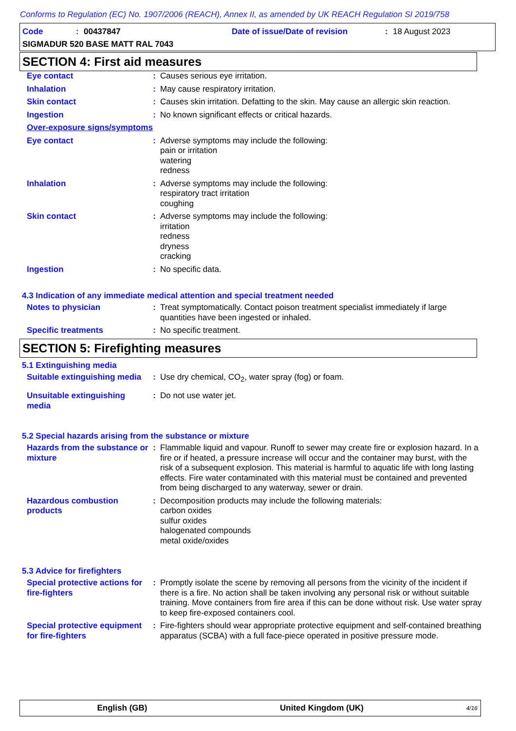Conforms to Regulation (EC) No. 1907/2006 (REACH), Annex II, as amended by UK REACH Regulation SI 2019/758
Code: 00437847 Date of issue/Date of revision: 18 August 2023
SIGMADUR 520 BASE MATT RAL 7043
SECTION 4: First aid measures
| Eye contact | : | Causes serious eye irritation. |
| Inhalation | : | May cause respiratory irritation. |
| Skin contact | : | Causes skin irritation. Defatting to the skin. May cause an allergic skin reaction. |
| Ingestion | : | No known significant effects or critical hazards. |
| Over-exposure signs/symptoms | | |
| Eye contact | : | Adverse symptoms may include the following: pain or irritation watering redness |
| Inhalation | : | Adverse symptoms may include the following: respiratory tract irritation coughing |
| Skin contact | : | Adverse symptoms may include the following: irritation redness dryness cracking |
| Ingestion | : | No specific data. |
4.3 Indication of any immediate medical attention and special treatment needed
| Notes to physician | : | Treat symptomatically. Contact poison treatment specialist immediately if large quantities have been ingested or inhaled. |
| Specific treatments | : | No specific treatment. |
SECTION 5: Firefighting measures
5.1 Extinguishing media
| Suitable extinguishing media | : | Use dry chemical, CO<sub>2</sub>, water spray (fog) or foam. |
| Unsuitable extinguishing media | : | Do not use water jet. |
5.2 Special hazards arising from the substance or mixture
| Hazards from the substance or mixture | : | Flammable liquid and vapour. Runoff to sewer may create fire or explosion hazard. In a fire or if heated, a pressure increase will occur and the container may burst, with the risk of a subsequent explosion. This material is harmful to aquatic life with long lasting effects. Fire water contaminated with this material must be contained and prevented from being discharged to any waterway, sewer or drain. |
| Hazardous combustion products | : | Decomposition products may include the following materials: carbon oxides sulfur oxides halogenated compounds metal oxide/oxides |
5.3 Advice for firefighters
| Special protective actions for fire-fighters | : | Promptly isolate the scene by removing all persons from the vicinity of the incident if there is a fire. No action shall be taken involving any personal risk or without suitable training. Move containers from fire area if this can be done without risk. Use water spray to keep fire-exposed containers cool. |
| Special protective equipment for fire-fighters | : | Fire-fighters should wear appropriate protective equipment and self-contained breathing apparatus (SCBA) with a full face-piece operated in positive pressure mode. |
English (GB) United Kingdom (UK) 4/16